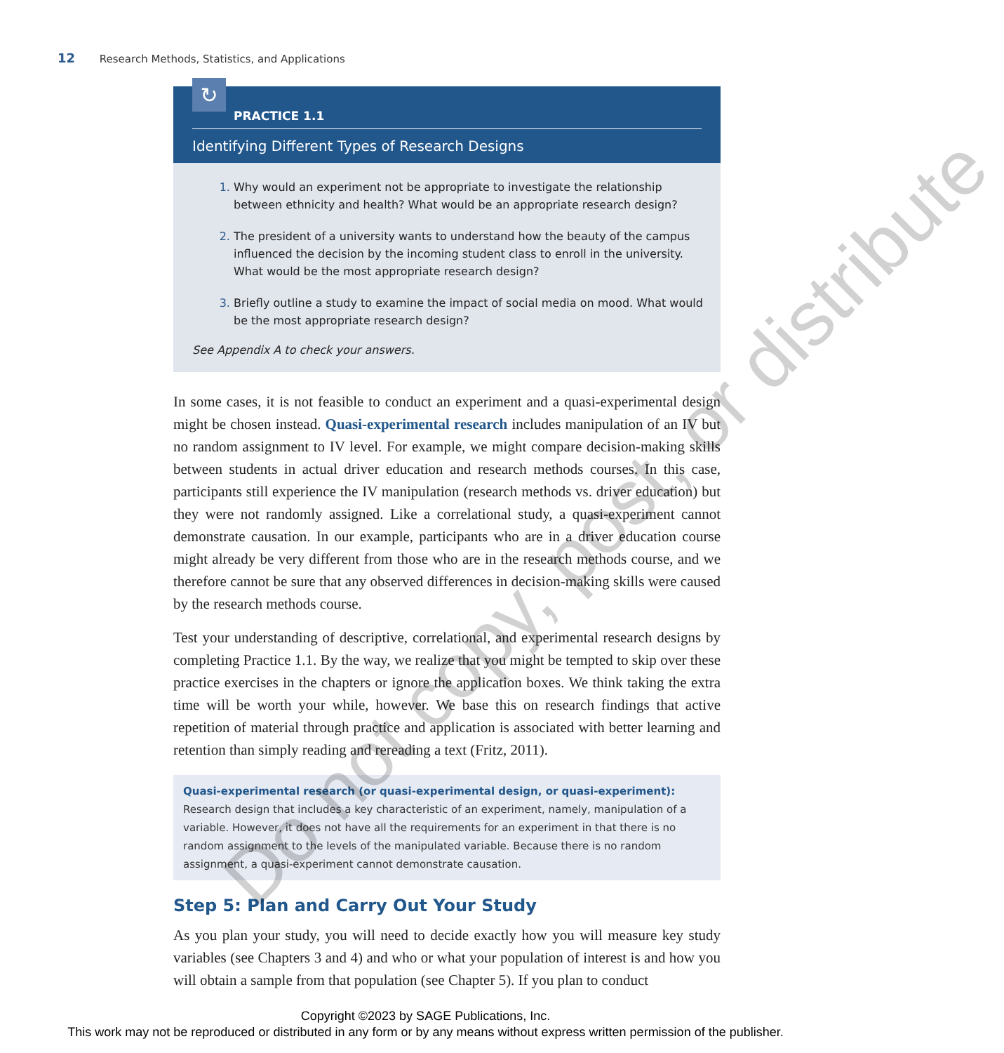12 Research Methods, Statistics, and Applications
↻
PRACTICE 1.1
Identifying Different Types of Research Designs
Why would an experiment not be appropriate to investigate the relationship between ethnicity and health? What would be an appropriate research design?
The president of a university wants to understand how the beauty of the campus influenced the decision by the incoming student class to enroll in the university. What would be the most appropriate research design?
Briefly outline a study to examine the impact of social media on mood. What would be the most appropriate research design?
See Appendix A to check your answers.
In some cases, it is not feasible to conduct an experiment and a quasi-experimental design might be chosen instead. Quasi-experimental research includes manipulation of an IV but no random assignment to IV level. For example, we might compare decision-making skills between students in actual driver education and research methods courses. In this case, participants still experience the IV manipulation (research methods vs. driver education) but they were not randomly assigned. Like a correlational study, a quasi-experiment cannot demonstrate causation. In our example, participants who are in a driver education course might already be very different from those who are in the research methods course, and we therefore cannot be sure that any observed differences in decision-making skills were caused by the research methods course.
Test your understanding of descriptive, correlational, and experimental research designs by completing Practice 1.1. By the way, we realize that you might be tempted to skip over these practice exercises in the chapters or ignore the application boxes. We think taking the extra time will be worth your while, however. We base this on research findings that active repetition of material through practice and application is associated with better learning and retention than simply reading and rereading a text (Fritz, 2011).
Quasi-experimental research (or quasi-experimental design, or quasi-experiment): Research design that includes a key characteristic of an experiment, namely, manipulation of a variable. However, it does not have all the requirements for an experiment in that there is no random assignment to the levels of the manipulated variable. Because there is no random assignment, a quasi-experiment cannot demonstrate causation.
Step 5: Plan and Carry Out Your Study
As you plan your study, you will need to decide exactly how you will measure key study variables (see Chapters 3 and 4) and who or what your population of interest is and how you will obtain a sample from that population (see Chapter 5). If you plan to conduct
Do not copy, post, or distribute
Copyright ©2023 by SAGE Publications, Inc.
This work may not be reproduced or distributed in any form or by any means without express written permission of the publisher.